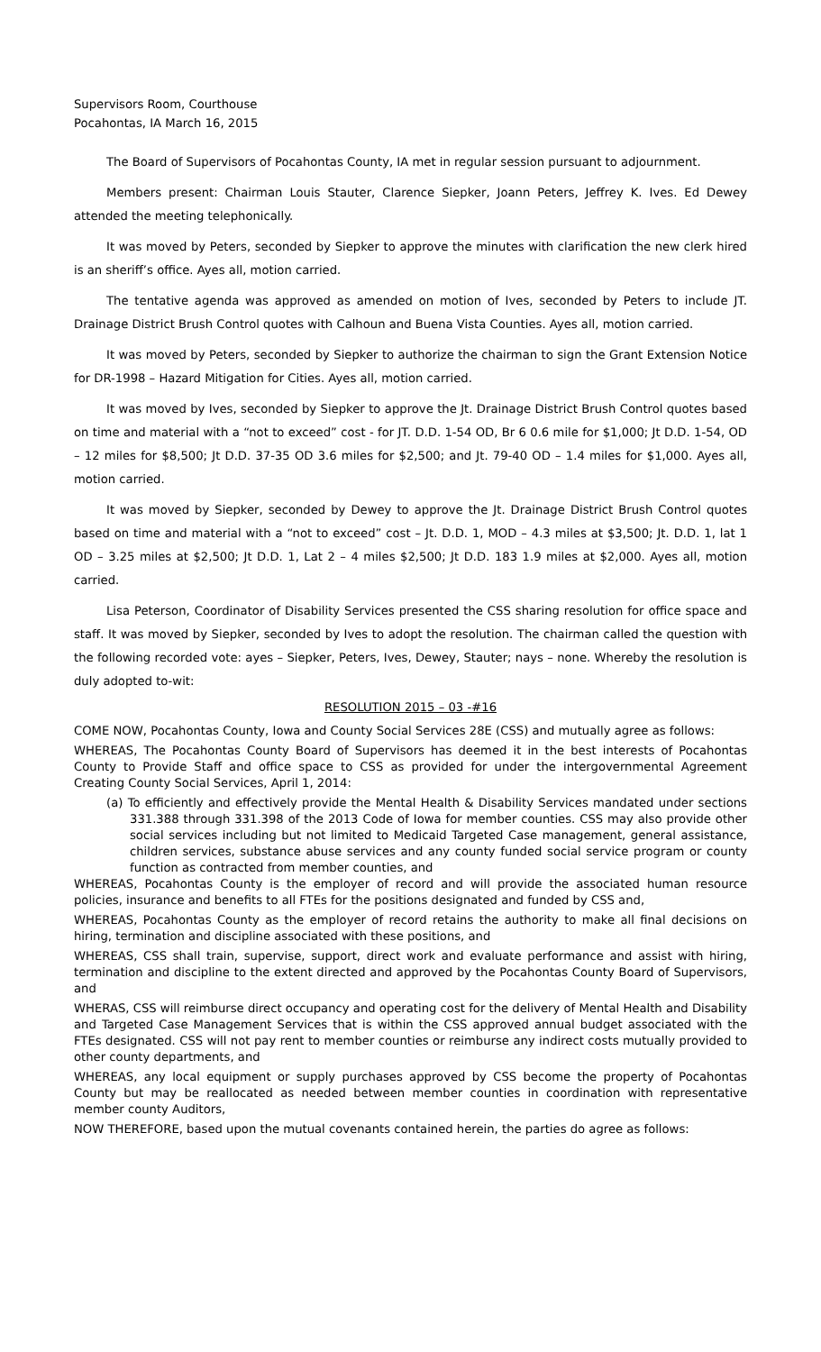Supervisors Room, Courthouse
Pocahontas, IA March 16, 2015
The Board of Supervisors of Pocahontas County, IA met in regular session pursuant to adjournment.
Members present: Chairman Louis Stauter, Clarence Siepker, Joann Peters, Jeffrey K. Ives. Ed Dewey attended the meeting telephonically.
It was moved by Peters, seconded by Siepker to approve the minutes with clarification the new clerk hired is an sheriff’s office. Ayes all, motion carried.
The tentative agenda was approved as amended on motion of Ives, seconded by Peters to include JT. Drainage District Brush Control quotes with Calhoun and Buena Vista Counties. Ayes all, motion carried.
It was moved by Peters, seconded by Siepker to authorize the chairman to sign the Grant Extension Notice for DR-1998 – Hazard Mitigation for Cities. Ayes all, motion carried.
It was moved by Ives, seconded by Siepker to approve the Jt. Drainage District Brush Control quotes based on time and material with a “not to exceed” cost - for JT. D.D. 1-54 OD, Br 6 0.6 mile for $1,000; Jt D.D. 1-54, OD – 12 miles for $8,500; Jt D.D. 37-35 OD 3.6 miles for $2,500; and Jt. 79-40 OD – 1.4 miles for $1,000. Ayes all, motion carried.
It was moved by Siepker, seconded by Dewey to approve the Jt. Drainage District Brush Control quotes based on time and material with a “not to exceed” cost – Jt. D.D. 1, MOD – 4.3 miles at $3,500; Jt. D.D. 1, lat 1 OD – 3.25 miles at $2,500; Jt D.D. 1, Lat 2 – 4 miles $2,500; Jt D.D. 183 1.9 miles at $2,000. Ayes all, motion carried.
Lisa Peterson, Coordinator of Disability Services presented the CSS sharing resolution for office space and staff. It was moved by Siepker, seconded by Ives to adopt the resolution. The chairman called the question with the following recorded vote: ayes – Siepker, Peters, Ives, Dewey, Stauter; nays – none. Whereby the resolution is duly adopted to-wit:
RESOLUTION 2015 – 03 -#16
COME NOW, Pocahontas County, Iowa and County Social Services 28E (CSS) and mutually agree as follows:
WHEREAS, The Pocahontas County Board of Supervisors has deemed it in the best interests of Pocahontas County to Provide Staff and office space to CSS as provided for under the intergovernmental Agreement Creating County Social Services, April 1, 2014:
(a) To efficiently and effectively provide the Mental Health & Disability Services mandated under sections 331.388 through 331.398 of the 2013 Code of Iowa for member counties. CSS may also provide other social services including but not limited to Medicaid Targeted Case management, general assistance, children services, substance abuse services and any county funded social service program or county function as contracted from member counties, and
WHEREAS, Pocahontas County is the employer of record and will provide the associated human resource policies, insurance and benefits to all FTEs for the positions designated and funded by CSS and,
WHEREAS, Pocahontas County as the employer of record retains the authority to make all final decisions on hiring, termination and discipline associated with these positions, and
WHEREAS, CSS shall train, supervise, support, direct work and evaluate performance and assist with hiring, termination and discipline to the extent directed and approved by the Pocahontas County Board of Supervisors, and
WHERAS, CSS will reimburse direct occupancy and operating cost for the delivery of Mental Health and Disability and Targeted Case Management Services that is within the CSS approved annual budget associated with the FTEs designated. CSS will not pay rent to member counties or reimburse any indirect costs mutually provided to other county departments, and
WHEREAS, any local equipment or supply purchases approved by CSS become the property of Pocahontas County but may be reallocated as needed between member counties in coordination with representative member county Auditors,
NOW THEREFORE, based upon the mutual covenants contained herein, the parties do agree as follows: